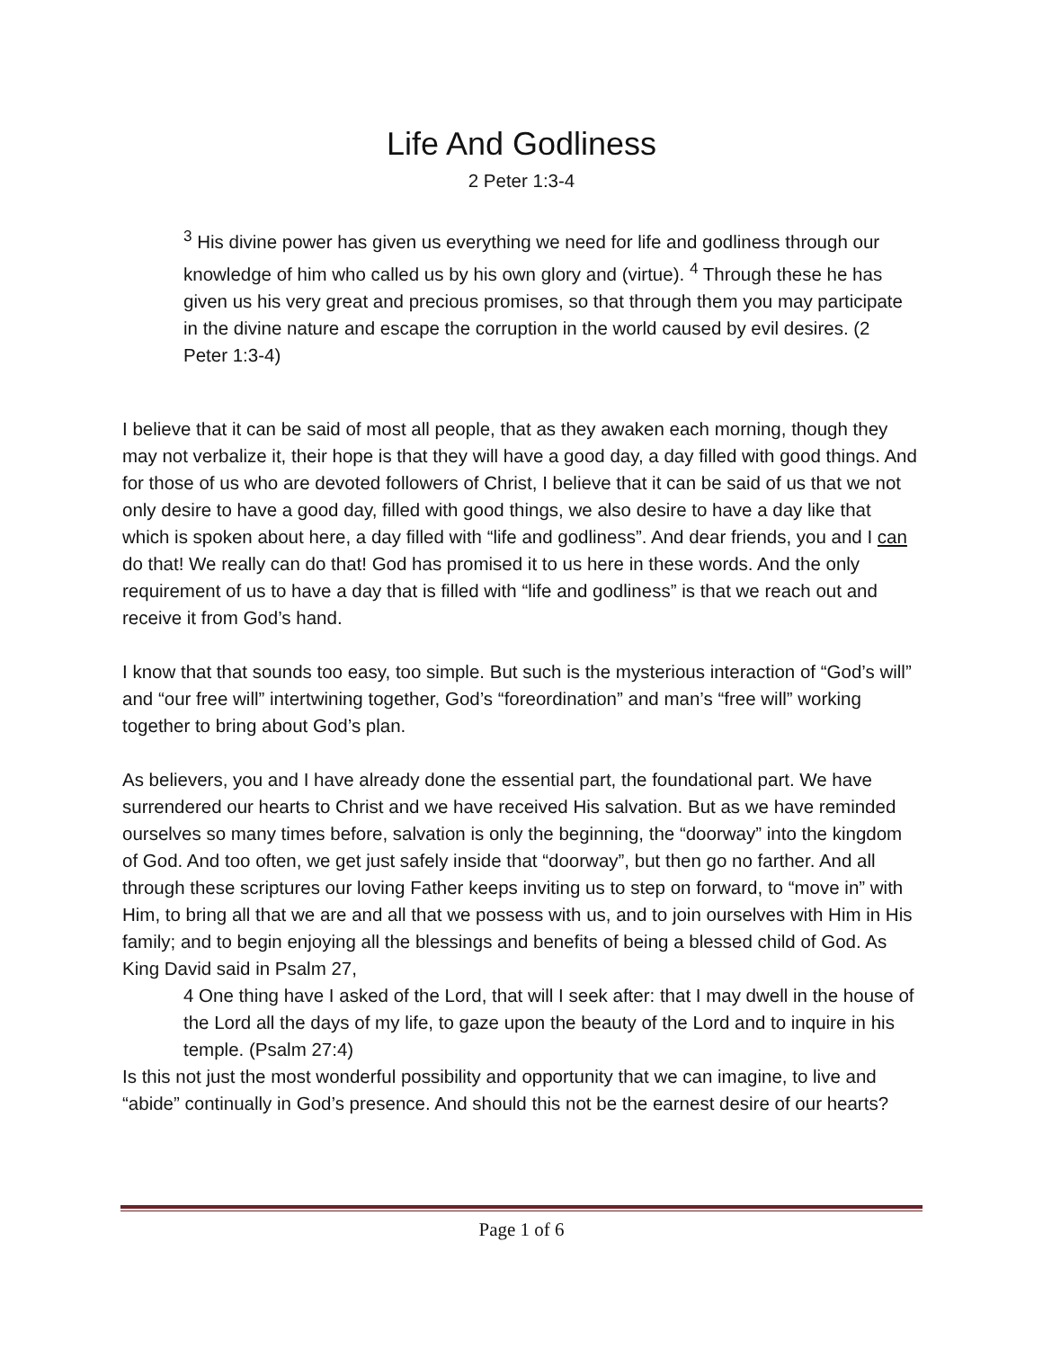Life And Godliness
2 Peter 1:3-4
<sup>3</sup> His divine power has given us everything we need for life and godliness through our knowledge of him who called us by his own glory and (virtue). <sup>4</sup> Through these he has given us his very great and precious promises, so that through them you may participate in the divine nature and escape the corruption in the world caused by evil desires. (2 Peter 1:3-4)
I believe that it can be said of most all people, that as they awaken each morning, though they may not verbalize it, their hope is that they will have a good day, a day filled with good things. And for those of us who are devoted followers of Christ, I believe that it can be said of us that we not only desire to have a good day, filled with good things, we also desire to have a day like that which is spoken about here, a day filled with “life and godliness”. And dear friends, you and I can do that! We really can do that! God has promised it to us here in these words. And the only requirement of us to have a day that is filled with “life and godliness” is that we reach out and receive it from God’s hand.
I know that that sounds too easy, too simple. But such is the mysterious interaction of “God’s will” and “our free will” intertwining together, God’s “foreordination” and man’s “free will” working together to bring about God’s plan.
As believers, you and I have already done the essential part, the foundational part. We have surrendered our hearts to Christ and we have received His salvation. But as we have reminded ourselves so many times before, salvation is only the beginning, the “doorway” into the kingdom of God. And too often, we get just safely inside that “doorway”, but then go no farther. And all through these scriptures our loving Father keeps inviting us to step on forward, to “move in” with Him, to bring all that we are and all that we possess with us, and to join ourselves with Him in His family; and to begin enjoying all the blessings and benefits of being a blessed child of God. As King David said in Psalm 27,
4 One thing have I asked of the Lord, that will I seek after: that I may dwell in the house of the Lord all the days of my life, to gaze upon the beauty of the Lord and to inquire in his temple. (Psalm 27:4)
Is this not just the most wonderful possibility and opportunity that we can imagine, to live and “abide” continually in God’s presence. And should this not be the earnest desire of our hearts?
Page 1 of 6